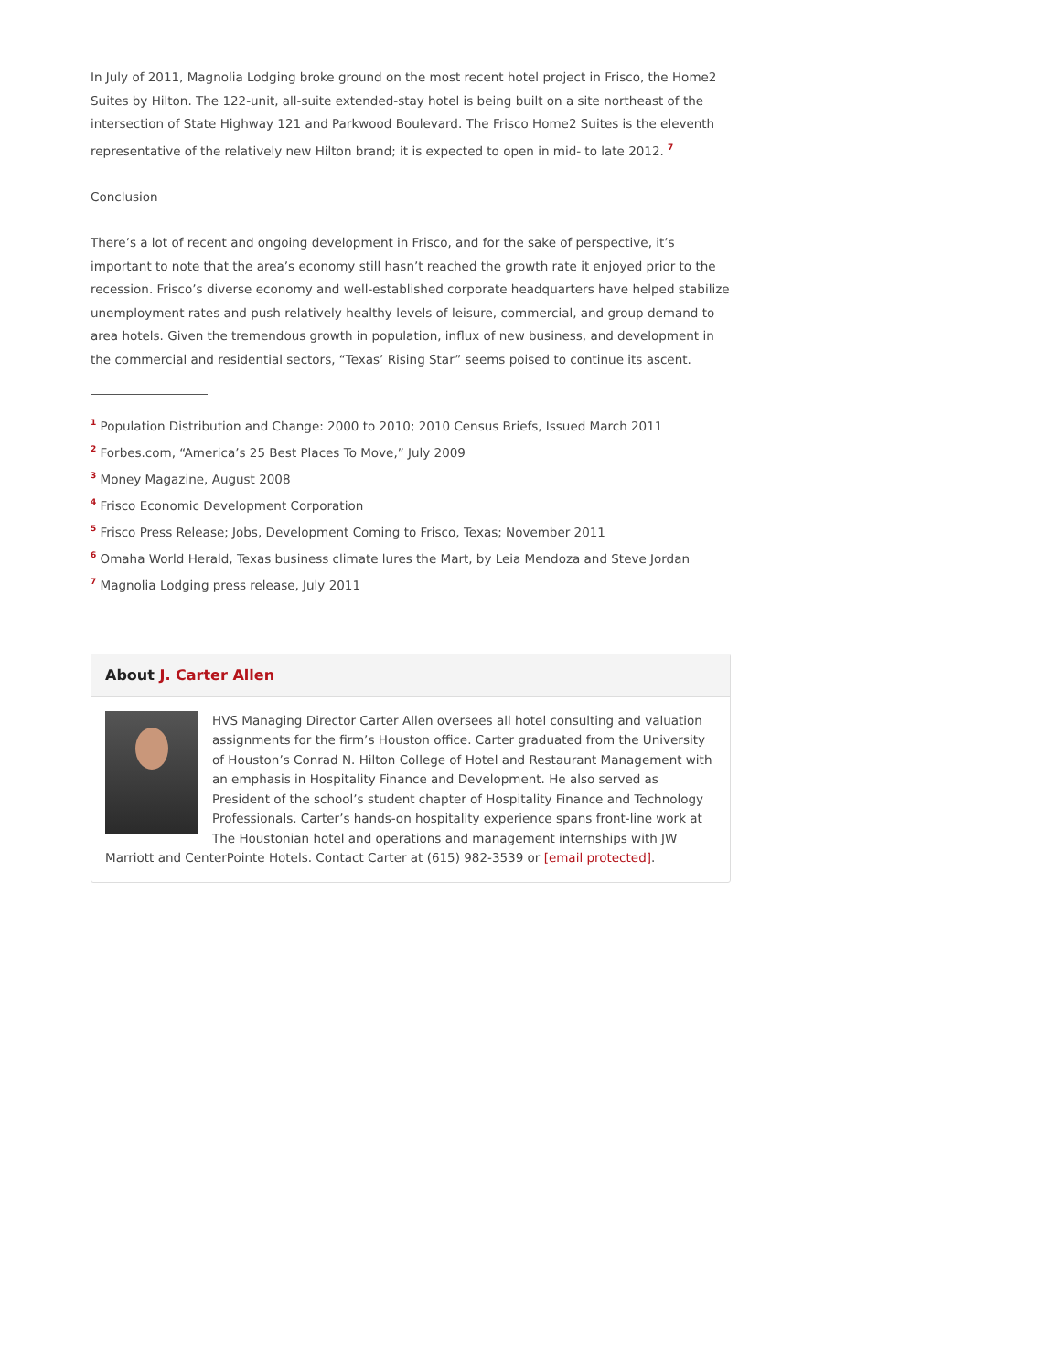In July of 2011, Magnolia Lodging broke ground on the most recent hotel project in Frisco, the Home2 Suites by Hilton. The 122-unit, all-suite extended-stay hotel is being built on a site northeast of the intersection of State Highway 121 and Parkwood Boulevard. The Frisco Home2 Suites is the eleventh representative of the relatively new Hilton brand; it is expected to open in mid- to late 2012. <sup>7</sup>
Conclusion
There’s a lot of recent and ongoing development in Frisco, and for the sake of perspective, it’s important to note that the area’s economy still hasn’t reached the growth rate it enjoyed prior to the recession. Frisco’s diverse economy and well-established corporate headquarters have helped stabilize unemployment rates and push relatively healthy levels of leisure, commercial, and group demand to area hotels. Given the tremendous growth in population, influx of new business, and development in the commercial and residential sectors, “Texas’ Rising Star” seems poised to continue its ascent.
<sup>1</sup> Population Distribution and Change: 2000 to 2010; 2010 Census Briefs, Issued March 2011
<sup>2</sup> Forbes.com, “America’s 25 Best Places To Move,” July 2009
<sup>3</sup> Money Magazine, August 2008
<sup>4</sup> Frisco Economic Development Corporation
<sup>5</sup> Frisco Press Release; Jobs, Development Coming to Frisco, Texas; November 2011
<sup>6</sup> Omaha World Herald, Texas business climate lures the Mart, by Leia Mendoza and Steve Jordan
<sup>7</sup> Magnolia Lodging press release, July 2011
About J. Carter Allen
HVS Managing Director Carter Allen oversees all hotel consulting and valuation assignments for the firm’s Houston office. Carter graduated from the University of Houston’s Conrad N. Hilton College of Hotel and Restaurant Management with an emphasis in Hospitality Finance and Development. He also served as President of the school’s student chapter of Hospitality Finance and Technology Professionals. Carter’s hands-on hospitality experience spans front-line work at The Houstonian hotel and operations and management internships with JW Marriott and CenterPointe Hotels. Contact Carter at (615) 982-3539 or [email protected].